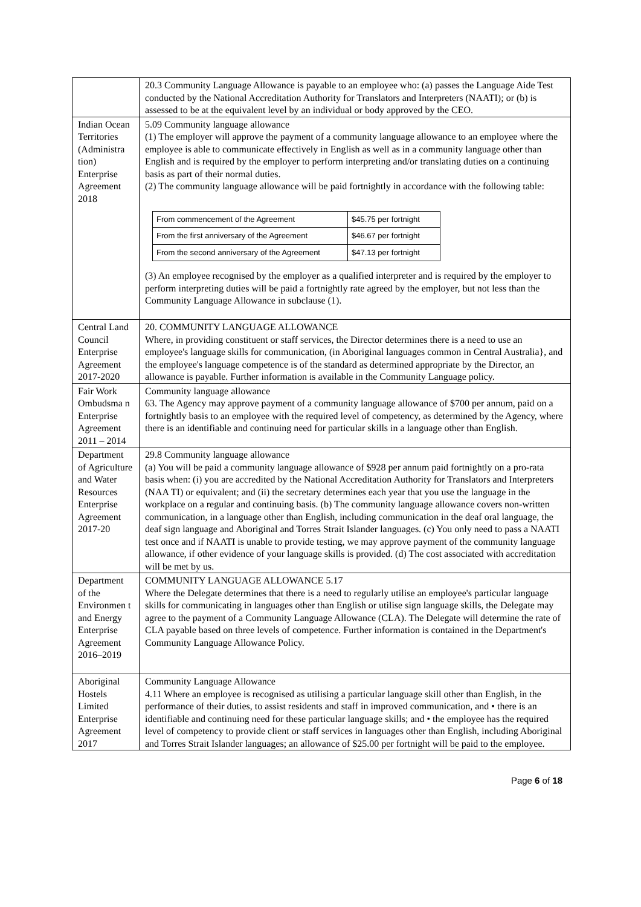| | 20.3 Community Language Allowance is payable to an employee who: (a) passes the Language Aide Test conducted by the National Accreditation Authority for Translators and Interpreters (NAATI); or (b) is assessed to be at the equivalent level by an individual or body approved by the CEO. |
| Indian Ocean Territories (Administra tion) Enterprise Agreement 2018 | 5.09 Community language allowance (1) The employer will approve the payment of a community language allowance to an employee where the employee is able to communicate effectively in English as well as in a community language other than English and is required by the employer to perform interpreting and/or translating duties on a continuing basis as part of their normal duties. (2) The community language allowance will be paid fortnightly in accordance with the following table: / From commencement of the Agreement / $45.75 per fortnight / / From the first anniversary of the Agreement / $46.67 per fortnight / / From the second anniversary of the Agreement / $47.13 per fortnight / (3) An employee recognised by the employer as a qualified interpreter and is required by the employer to perform interpreting duties will be paid a fortnightly rate agreed by the employer, but not less than the Community Language Allowance in subclause (1). |
| Central Land Council Enterprise Agreement 2017-2020 | 20. COMMUNITY LANGUAGE ALLOWANCE Where, in providing constituent or staff services, the Director determines there is a need to use an employee's language skills for communication, (in Aboriginal languages common in Central Australia}, and the employee's language competence is of the standard as determined appropriate by the Director, an allowance is payable. Further information is available in the Community Language policy. |
| Fair Work Ombudsma n Enterprise Agreement 2011 – 2014 | Community language allowance 63. The Agency may approve payment of a community language allowance of $700 per annum, paid on a fortnightly basis to an employee with the required level of competency, as determined by the Agency, where there is an identifiable and continuing need for particular skills in a language other than English. |
| Department of Agriculture and Water Resources Enterprise Agreement 2017-20 | 29.8 Community language allowance (a) You will be paid a community language allowance of $928 per annum paid fortnightly on a pro-rata basis when: (i) you are accredited by the National Accreditation Authority for Translators and Interpreters (NAA TI) or equivalent; and (ii) the secretary determines each year that you use the language in the workplace on a regular and continuing basis. (b) The community language allowance covers non-written communication, in a language other than English, including communication in the deaf oral language, the deaf sign language and Aboriginal and Torres Strait Islander languages. (c) You only need to pass a NAATI test once and if NAATI is unable to provide testing, we may approve payment of the community language allowance, if other evidence of your language skills is provided. (d) The cost associated with accreditation will be met by us. |
| Department of the Environmen t and Energy Enterprise Agreement 2016–2019 | COMMUNITY LANGUAGE ALLOWANCE 5.17 Where the Delegate determines that there is a need to regularly utilise an employee's particular language skills for communicating in languages other than English or utilise sign language skills, the Delegate may agree to the payment of a Community Language Allowance (CLA). The Delegate will determine the rate of CLA payable based on three levels of competence. Further information is contained in the Department's Community Language Allowance Policy. |
| Aboriginal Hostels Limited Enterprise Agreement 2017 | Community Language Allowance 4.11 Where an employee is recognised as utilising a particular language skill other than English, in the performance of their duties, to assist residents and staff in improved communication, and • there is an identifiable and continuing need for these particular language skills; and • the employee has the required level of competency to provide client or staff services in languages other than English, including Aboriginal and Torres Strait Islander languages; an allowance of $25.00 per fortnight will be paid to the employee. |
Page 6 of 18